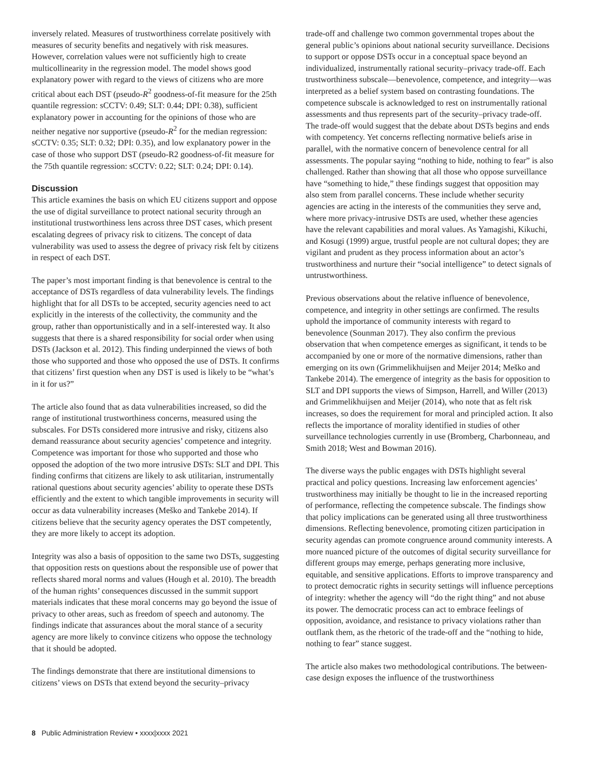inversely related. Measures of trustworthiness correlate positively with measures of security benefits and negatively with risk measures. However, correlation values were not sufficiently high to create multicollinearity in the regression model. The model shows good explanatory power with regard to the views of citizens who are more critical about each DST (pseudo-R<sup>2</sup> goodness-of-fit measure for the 25th quantile regression: sCCTV: 0.49; SLT: 0.44; DPI: 0.38), sufficient explanatory power in accounting for the opinions of those who are neither negative nor supportive (pseudo-R<sup>2</sup> for the median regression: sCCTV: 0.35; SLT: 0.32; DPI: 0.35), and low explanatory power in the case of those who support DST (pseudo-R2 goodness-of-fit measure for the 75th quantile regression: sCCTV: 0.22; SLT: 0.24; DPI: 0.14).
Discussion
This article examines the basis on which EU citizens support and oppose the use of digital surveillance to protect national security through an institutional trustworthiness lens across three DST cases, which present escalating degrees of privacy risk to citizens. The concept of data vulnerability was used to assess the degree of privacy risk felt by citizens in respect of each DST.
The paper’s most important finding is that benevolence is central to the acceptance of DSTs regardless of data vulnerability levels. The findings highlight that for all DSTs to be accepted, security agencies need to act explicitly in the interests of the collectivity, the community and the group, rather than opportunistically and in a self-interested way. It also suggests that there is a shared responsibility for social order when using DSTs (Jackson et al. 2012). This finding underpinned the views of both those who supported and those who opposed the use of DSTs. It confirms that citizens’ first question when any DST is used is likely to be “what’s in it for us?”
The article also found that as data vulnerabilities increased, so did the range of institutional trustworthiness concerns, measured using the subscales. For DSTs considered more intrusive and risky, citizens also demand reassurance about security agencies’ competence and integrity. Competence was important for those who supported and those who opposed the adoption of the two more intrusive DSTs: SLT and DPI. This finding confirms that citizens are likely to ask utilitarian, instrumentally rational questions about security agencies’ ability to operate these DSTs efficiently and the extent to which tangible improvements in security will occur as data vulnerability increases (Meško and Tankebe 2014). If citizens believe that the security agency operates the DST competently, they are more likely to accept its adoption.
Integrity was also a basis of opposition to the same two DSTs, suggesting that opposition rests on questions about the responsible use of power that reflects shared moral norms and values (Hough et al. 2010). The breadth of the human rights’ consequences discussed in the summit support materials indicates that these moral concerns may go beyond the issue of privacy to other areas, such as freedom of speech and autonomy. The findings indicate that assurances about the moral stance of a security agency are more likely to convince citizens who oppose the technology that it should be adopted.
The findings demonstrate that there are institutional dimensions to citizens’ views on DSTs that extend beyond the security–privacy
trade-off and challenge two common governmental tropes about the general public’s opinions about national security surveillance. Decisions to support or oppose DSTs occur in a conceptual space beyond an individualized, instrumentally rational security–privacy trade-off. Each trustworthiness subscale—benevolence, competence, and integrity—was interpreted as a belief system based on contrasting foundations. The competence subscale is acknowledged to rest on instrumentally rational assessments and thus represents part of the security–privacy trade-off. The trade-off would suggest that the debate about DSTs begins and ends with competency. Yet concerns reflecting normative beliefs arise in parallel, with the normative concern of benevolence central for all assessments. The popular saying “nothing to hide, nothing to fear” is also challenged. Rather than showing that all those who oppose surveillance have “something to hide,” these findings suggest that opposition may also stem from parallel concerns. These include whether security agencies are acting in the interests of the communities they serve and, where more privacy-intrusive DSTs are used, whether these agencies have the relevant capabilities and moral values. As Yamagishi, Kikuchi, and Kosugi (1999) argue, trustful people are not cultural dopes; they are vigilant and prudent as they process information about an actor’s trustworthiness and nurture their “social intelligence” to detect signals of untrustworthiness.
Previous observations about the relative influence of benevolence, competence, and integrity in other settings are confirmed. The results uphold the importance of community interests with regard to benevolence (Sounman 2017). They also confirm the previous observation that when competence emerges as significant, it tends to be accompanied by one or more of the normative dimensions, rather than emerging on its own (Grimmelikhuijsen and Meijer 2014; Meško and Tankebe 2014). The emergence of integrity as the basis for opposition to SLT and DPI supports the views of Simpson, Harrell, and Willer (2013) and Grimmelikhuijsen and Meijer (2014), who note that as felt risk increases, so does the requirement for moral and principled action. It also reflects the importance of morality identified in studies of other surveillance technologies currently in use (Bromberg, Charbonneau, and Smith 2018; West and Bowman 2016).
The diverse ways the public engages with DSTs highlight several practical and policy questions. Increasing law enforcement agencies’ trustworthiness may initially be thought to lie in the increased reporting of performance, reflecting the competence subscale. The findings show that policy implications can be generated using all three trustworthiness dimensions. Reflecting benevolence, promoting citizen participation in security agendas can promote congruence around community interests. A more nuanced picture of the outcomes of digital security surveillance for different groups may emerge, perhaps generating more inclusive, equitable, and sensitive applications. Efforts to improve transparency and to protect democratic rights in security settings will influence perceptions of integrity: whether the agency will “do the right thing” and not abuse its power. The democratic process can act to embrace feelings of opposition, avoidance, and resistance to privacy violations rather than outflank them, as the rhetoric of the trade-off and the “nothing to hide, nothing to fear” stance suggest.
The article also makes two methodological contributions. The between-case design exposes the influence of the trustworthiness
8 Public Administration Review • xxxx|xxxx 2021